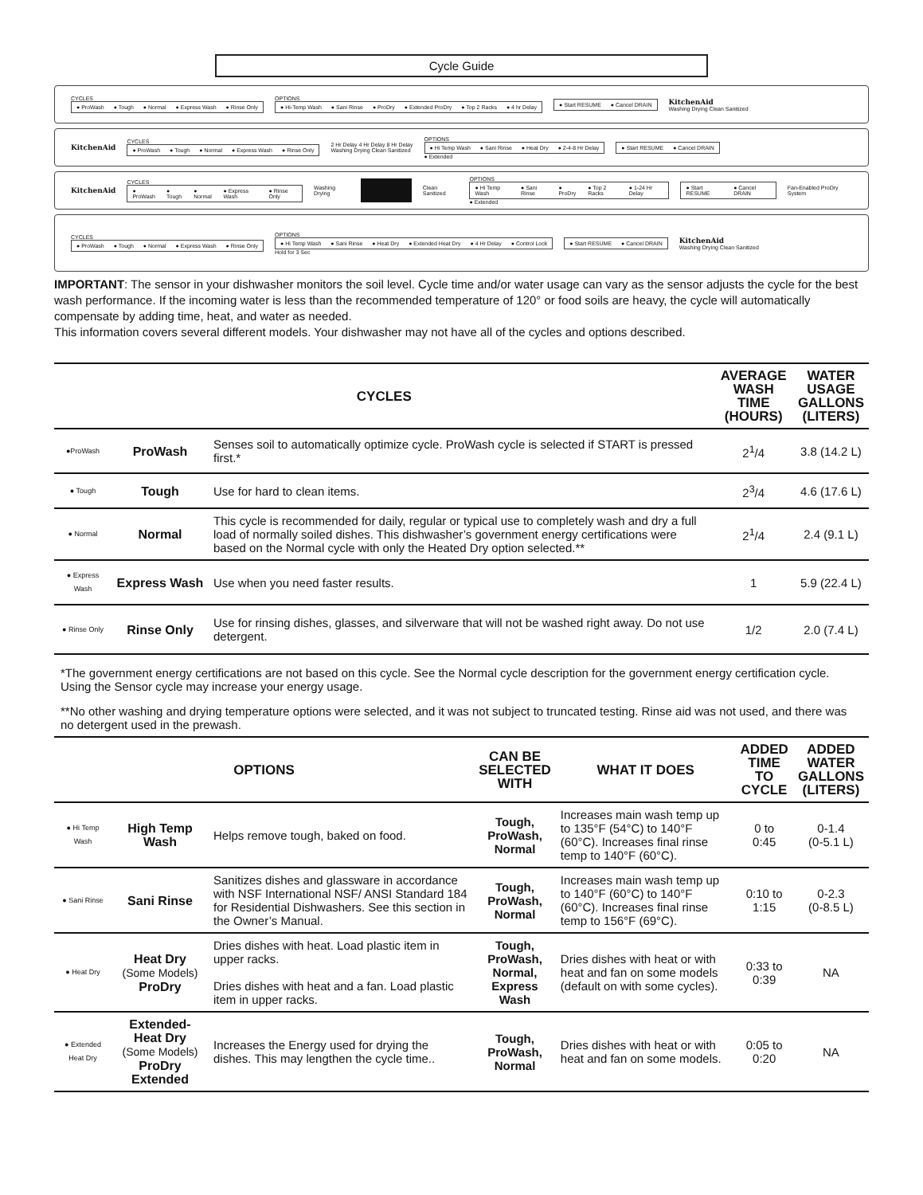Cycle Guide
CYCLES
● ProWash ● Tough ● Normal ● Express Wash ● Rinse Only
OPTIONS
● Hi-Temp Wash ● Sani Rinse ● ProDry ● Extended ProDry ● Top 2 Racks ● 4 hr Delay
● Start RESUME ● Cancel DRAIN
KitchenAid
Washing Drying Clean Sanitized
KitchenAid
CYCLES
● ProWash ● Tough ● Normal ● Express Wash ● Rinse Only
2 Hr Delay 4 Hr Delay 8 Hr Delay
Washing Drying Clean Sanitized
OPTIONS
● Hi Temp Wash ● Sani Rinse ● Heat Dry ● 2-4-8 Hr Delay
● Extended
● Start RESUME ● Cancel DRAIN
KitchenAid
CYCLES
● ProWash ● Tough ● Normal ● Express Wash ● Rinse Only
Washing Drying Clean Sanitized
OPTIONS
● Hi Temp Wash ● Sani Rinse ● ProDry ● Top 2 Racks ● 1-24 Hr Delay
● Extended
● Start RESUME ● Cancel DRAIN
Fan-Enabled ProDry System
CYCLES
● ProWash ● Tough ● Normal ● Express Wash ● Rinse Only
OPTIONS
● Hi Temp Wash ● Sani Rinse ● Heat Dry ● Extended Heat Dry ● 4 Hr Delay ● Control Lock
Hold for 3 Sec
● Start RESUME ● Cancel DRAIN
KitchenAid
Washing Drying Clean Sanitized
IMPORTANT: The sensor in your dishwasher monitors the soil level. Cycle time and/or water usage can vary as the sensor adjusts the cycle for the best wash performance. If the incoming water is less than the recommended temperature of 120° or food soils are heavy, the cycle will automatically compensate by adding time, heat, and water as needed.
This information covers several different models. Your dishwasher may not have all of the cycles and options described.
| CYCLES | | | AVERAGE WASH TIME (HOURS) | WATER USAGE GALLONS (LITERS) |
| --- | --- | --- | --- | --- |
| ●ProWash | ProWash | Senses soil to automatically optimize cycle. ProWash cycle is selected if START is pressed first.* | 2<sup>1</sup>/4 | 3.8 (14.2 L) |
| ● Tough | Tough | Use for hard to clean items. | 2<sup>3</sup>/4 | 4.6 (17.6 L) |
| ● Normal | Normal | This cycle is recommended for daily, regular or typical use to completely wash and dry a full load of normally soiled dishes. This dishwasher’s government energy certifications were based on the Normal cycle with only the Heated Dry option selected.** | 2<sup>1</sup>/4 | 2.4 (9.1 L) |
| ● Express Wash | Express Wash | Use when you need faster results. | 1 | 5.9 (22.4 L) |
| ● Rinse Only | Rinse Only | Use for rinsing dishes, glasses, and silverware that will not be washed right away. Do not use detergent. | 1/2 | 2.0 (7.4 L) |
*The government energy certifications are not based on this cycle. See the Normal cycle description for the government energy certification cycle. Using the Sensor cycle may increase your energy usage.
**No other washing and drying temperature options were selected, and it was not subject to truncated testing. Rinse aid was not used, and there was no detergent used in the prewash.
| OPTIONS | | | CAN BE SELECTED WITH | WHAT IT DOES | ADDED TIME TO CYCLE | ADDED WATER GALLONS (LITERS) |
| --- | --- | --- | --- | --- | --- | --- |
| ● Hi Temp Wash | High Temp Wash | Helps remove tough, baked on food. | Tough, ProWash, Normal | Increases main wash temp up to 135°F (54°C) to 140°F (60°C). Increases final rinse temp to 140°F (60°C). | 0 to 0:45 | 0-1.4 (0-5.1 L) |
| ● Sani Rinse | Sani Rinse | Sanitizes dishes and glassware in accordance with NSF International NSF/ ANSI Standard 184 for Residential Dishwashers. See this section in the Owner’s Manual. | Tough, ProWash, Normal | Increases main wash temp up to 140°F (60°C) to 140°F (60°C). Increases final rinse temp to 156°F (69°C). | 0:10 to 1:15 | 0-2.3 (0-8.5 L) |
| ● Heat Dry | Heat Dry (Some Models) ProDry | Dries dishes with heat. Load plastic item in upper racks. Dries dishes with heat and a fan. Load plastic item in upper racks. | Tough, ProWash, Normal, Express Wash | Dries dishes with heat or with heat and fan on some models (default on with some cycles). | 0:33 to 0:39 | NA |
| ● Extended Heat Dry | Extended- Heat Dry (Some Models) ProDry Extended | Increases the Energy used for drying the dishes. This may lengthen the cycle time.. | Tough, ProWash, Normal | Dries dishes with heat or with heat and fan on some models. | 0:05 to 0:20 | NA |